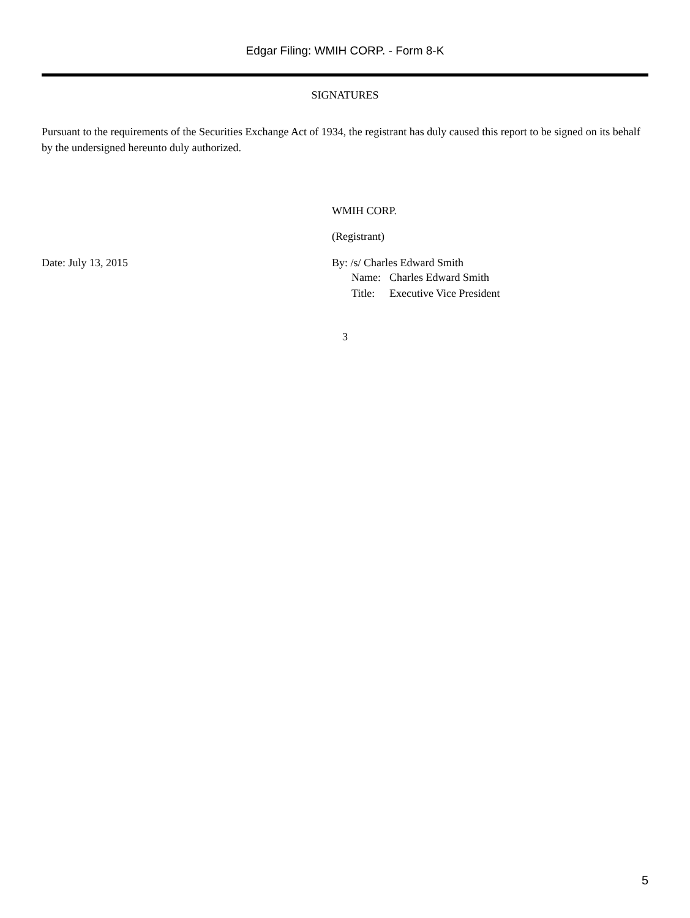Edgar Filing: WMIH CORP. - Form 8-K
SIGNATURES
Pursuant to the requirements of the Securities Exchange Act of 1934, the registrant has duly caused this report to be signed on its behalf by the undersigned hereunto duly authorized.
WMIH CORP.
(Registrant)
Date: July 13, 2015 By: /s/ Charles Edward Smith
| Name: | Charles Edward Smith |
| Title: | Executive Vice President |
3
5